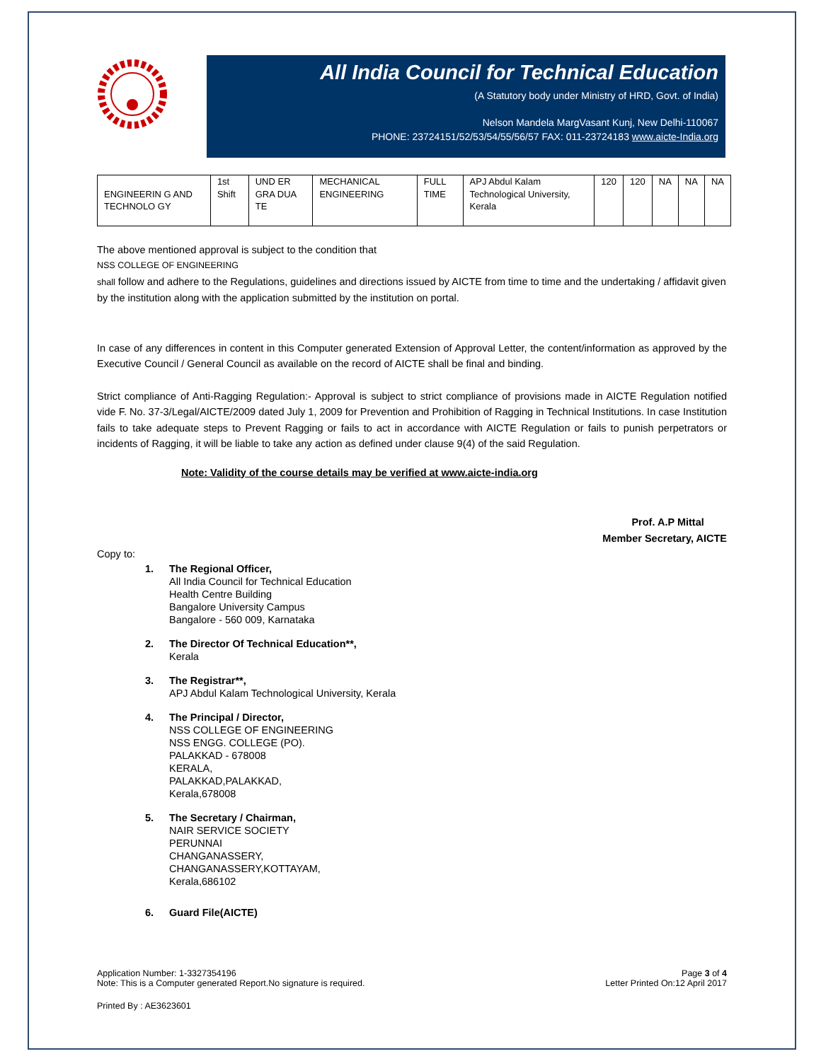All India Council for Technical Education
(A Statutory body under Ministry of HRD, Govt. of India)
Nelson Mandela MargVasant Kunj, New Delhi-110067
PHONE: 23724151/52/53/54/55/56/57 FAX: 011-23724183 www.aicte-India.org
| ENGINEERIN G AND TECHNOLO GY | 1st Shift | UND ER GRA DUA TE | MECHANICAL ENGINEERING | FULL TIME | APJ Abdul Kalam Technological University, Kerala | 120 | 120 | NA | NA | NA |
The above mentioned approval is subject to the condition that
NSS COLLEGE OF ENGINEERING
shall follow and adhere to the Regulations, guidelines and directions issued by AICTE from time to time and the undertaking / affidavit given by the institution along with the application submitted by the institution on portal.
In case of any differences in content in this Computer generated Extension of Approval Letter, the content/information as approved by the Executive Council / General Council as available on the record of AICTE shall be final and binding.
Strict compliance of Anti-Ragging Regulation:- Approval is subject to strict compliance of provisions made in AICTE Regulation notified vide F. No. 37-3/Legal/AICTE/2009 dated July 1, 2009 for Prevention and Prohibition of Ragging in Technical Institutions. In case Institution fails to take adequate steps to Prevent Ragging or fails to act in accordance with AICTE Regulation or fails to punish perpetrators or incidents of Ragging, it will be liable to take any action as defined under clause 9(4) of the said Regulation.
Note: Validity of the course details may be verified at www.aicte-india.org
Prof. A.P Mittal
Member Secretary, AICTE
Copy to:
1. The Regional Officer,
All India Council for Technical Education
Health Centre Building
Bangalore University Campus
Bangalore - 560 009, Karnataka
2. The Director Of Technical Education**,
Kerala
3. The Registrar**,
APJ Abdul Kalam Technological University, Kerala
4. The Principal / Director,
NSS COLLEGE OF ENGINEERING
NSS ENGG. COLLEGE (PO).
PALAKKAD - 678008
KERALA,
PALAKKAD,PALAKKAD,
Kerala,678008
5. The Secretary / Chairman,
NAIR SERVICE SOCIETY
PERUNNAI
CHANGANASSERY,
CHANGANASSERY,KOTTAYAM,
Kerala,686102
6. Guard File(AICTE)
Application Number: 1-3327354196
Note: This is a Computer generated Report.No signature is required.
Page 3 of 4
Letter Printed On:12 April 2017
Printed By : AE3623601